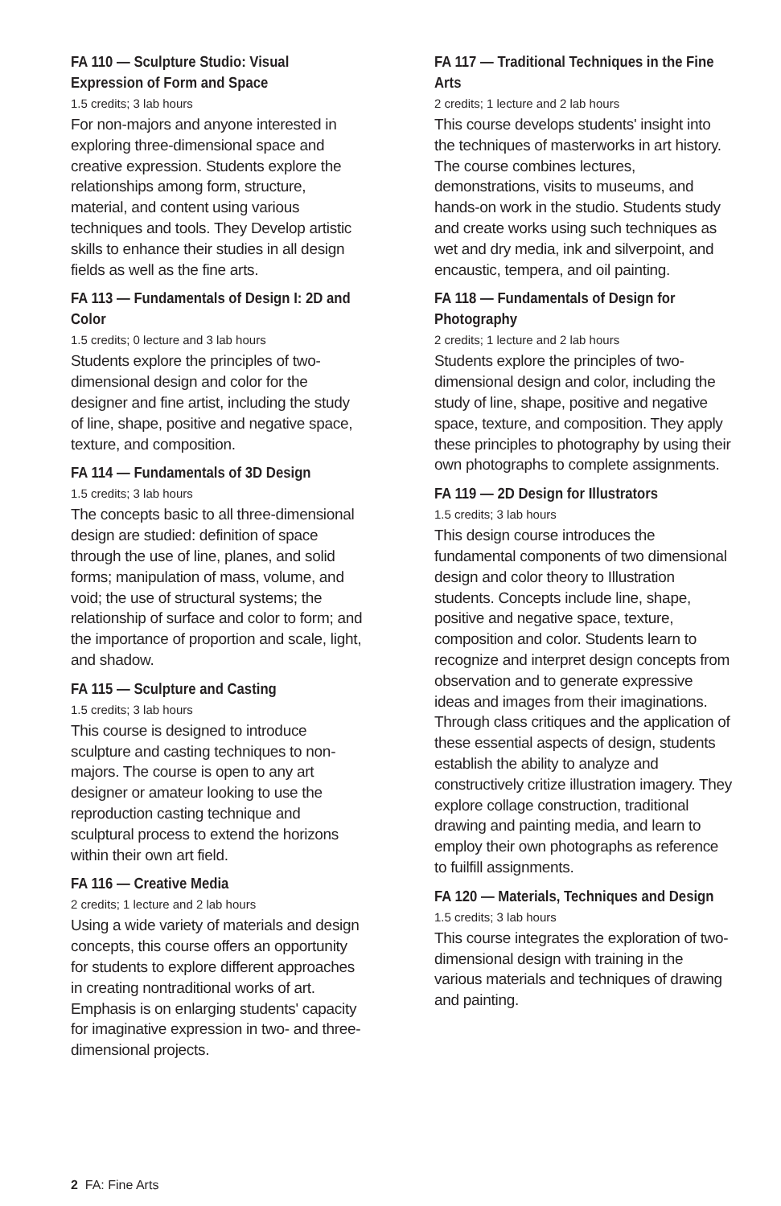FA 110 — Sculpture Studio: Visual Expression of Form and Space
1.5 credits; 3 lab hours
For non-majors and anyone interested in exploring three-dimensional space and creative expression. Students explore the relationships among form, structure, material, and content using various techniques and tools. They Develop artistic skills to enhance their studies in all design fields as well as the fine arts.
FA 113 — Fundamentals of Design I: 2D and Color
1.5 credits; 0 lecture and 3 lab hours
Students explore the principles of two-dimensional design and color for the designer and fine artist, including the study of line, shape, positive and negative space, texture, and composition.
FA 114 — Fundamentals of 3D Design
1.5 credits; 3 lab hours
The concepts basic to all three-dimensional design are studied: definition of space through the use of line, planes, and solid forms; manipulation of mass, volume, and void; the use of structural systems; the relationship of surface and color to form; and the importance of proportion and scale, light, and shadow.
FA 115 — Sculpture and Casting
1.5 credits; 3 lab hours
This course is designed to introduce sculpture and casting techniques to non-majors. The course is open to any art designer or amateur looking to use the reproduction casting technique and sculptural process to extend the horizons within their own art field.
FA 116 — Creative Media
2 credits; 1 lecture and 2 lab hours
Using a wide variety of materials and design concepts, this course offers an opportunity for students to explore different approaches in creating nontraditional works of art. Emphasis is on enlarging students' capacity for imaginative expression in two- and three-dimensional projects.
FA 117 — Traditional Techniques in the Fine Arts
2 credits; 1 lecture and 2 lab hours
This course develops students' insight into the techniques of masterworks in art history. The course combines lectures, demonstrations, visits to museums, and hands-on work in the studio. Students study and create works using such techniques as wet and dry media, ink and silverpoint, and encaustic, tempera, and oil painting.
FA 118 — Fundamentals of Design for Photography
2 credits; 1 lecture and 2 lab hours
Students explore the principles of two-dimensional design and color, including the study of line, shape, positive and negative space, texture, and composition. They apply these principles to photography by using their own photographs to complete assignments.
FA 119 — 2D Design for Illustrators
1.5 credits; 3 lab hours
This design course introduces the fundamental components of two dimensional design and color theory to Illustration students. Concepts include line, shape, positive and negative space, texture, composition and color. Students learn to recognize and interpret design concepts from observation and to generate expressive ideas and images from their imaginations. Through class critiques and the application of these essential aspects of design, students establish the ability to analyze and constructively critize illustration imagery. They explore collage construction, traditional drawing and painting media, and learn to employ their own photographs as reference to fuilfill assignments.
FA 120 — Materials, Techniques and Design
1.5 credits; 3 lab hours
This course integrates the exploration of two-dimensional design with training in the various materials and techniques of drawing and painting.
2 FA: Fine Arts